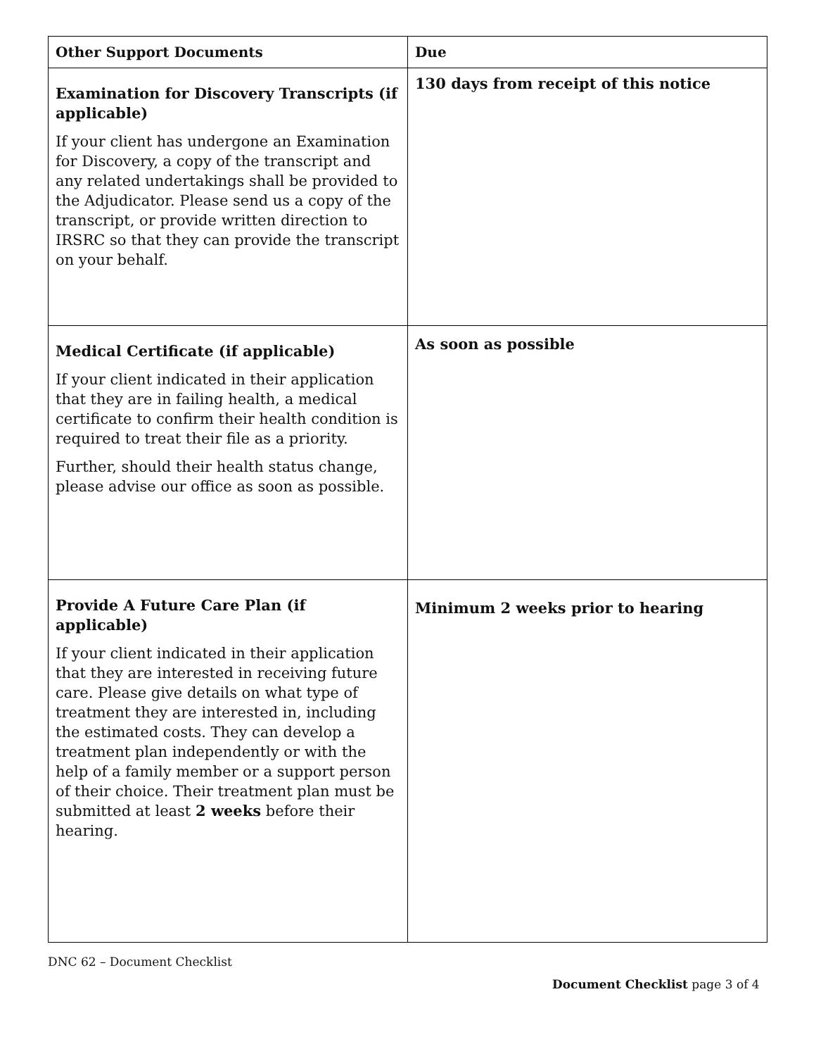| Other Support Documents | Due |
| --- | --- |
| Examination for Discovery Transcripts (if applicable) If your client has undergone an Examination for Discovery, a copy of the transcript and any related undertakings shall be provided to the Adjudicator. Please send us a copy of the transcript, or provide written direction to IRSRC so that they can provide the transcript on your behalf. | 130 days from receipt of this notice |
| Medical Certificate (if applicable) If your client indicated in their application that they are in failing health, a medical certificate to confirm their health condition is required to treat their file as a priority. Further, should their health status change, please advise our office as soon as possible. | As soon as possible |
| Provide A Future Care Plan (if applicable) If your client indicated in their application that they are interested in receiving future care. Please give details on what type of treatment they are interested in, including the estimated costs. They can develop a treatment plan independently or with the help of a family member or a support person of their choice. Their treatment plan must be submitted at least 2 weeks before their hearing. | Minimum 2 weeks prior to hearing |
DNC 62 – Document Checklist
Document Checklist page 3 of 4